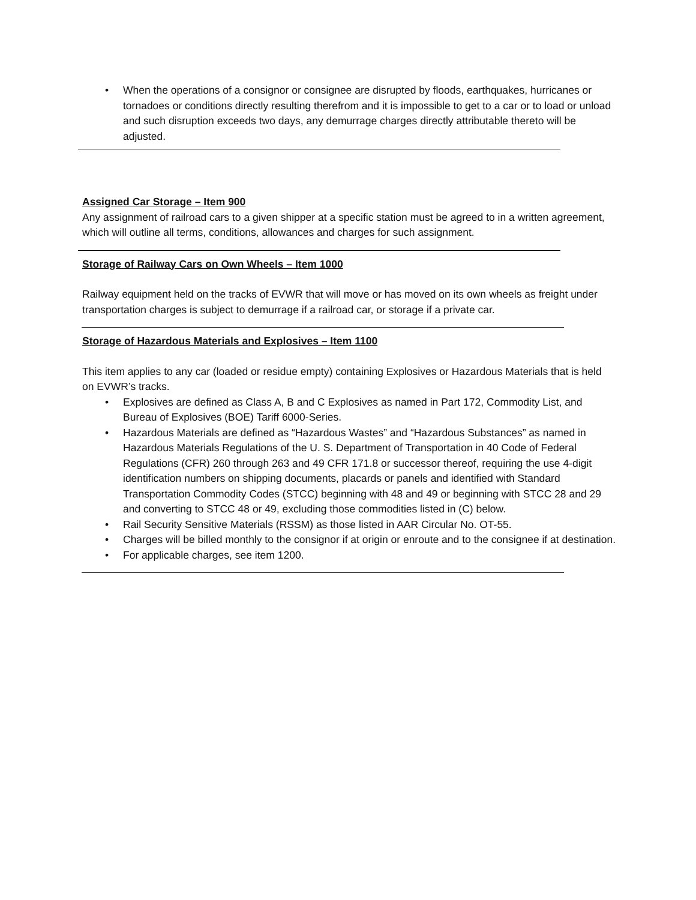• When the operations of a consignor or consignee are disrupted by floods, earthquakes, hurricanes or tornadoes or conditions directly resulting therefrom and it is impossible to get to a car or to load or unload and such disruption exceeds two days, any demurrage charges directly attributable thereto will be adjusted.
Assigned Car Storage – Item 900
Any assignment of railroad cars to a given shipper at a specific station must be agreed to in a written agreement, which will outline all terms, conditions, allowances and charges for such assignment.
Storage of Railway Cars on Own Wheels – Item 1000
Railway equipment held on the tracks of EVWR that will move or has moved on its own wheels as freight under transportation charges is subject to demurrage if a railroad car, or storage if a private car.
Storage of Hazardous Materials and Explosives – Item 1100
This item applies to any car (loaded or residue empty) containing Explosives or Hazardous Materials that is held on EVWR’s tracks.
• Explosives are defined as Class A, B and C Explosives as named in Part 172, Commodity List, and Bureau of Explosives (BOE) Tariff 6000-Series.
• Hazardous Materials are defined as “Hazardous Wastes” and “Hazardous Substances” as named in Hazardous Materials Regulations of the U. S. Department of Transportation in 40 Code of Federal Regulations (CFR) 260 through 263 and 49 CFR 171.8 or successor thereof, requiring the use 4-digit identification numbers on shipping documents, placards or panels and identified with Standard Transportation Commodity Codes (STCC) beginning with 48 and 49 or beginning with STCC 28 and 29 and converting to STCC 48 or 49, excluding those commodities listed in (C) below.
• Rail Security Sensitive Materials (RSSM) as those listed in AAR Circular No. OT-55.
• Charges will be billed monthly to the consignor if at origin or enroute and to the consignee if at destination.
• For applicable charges, see item 1200.